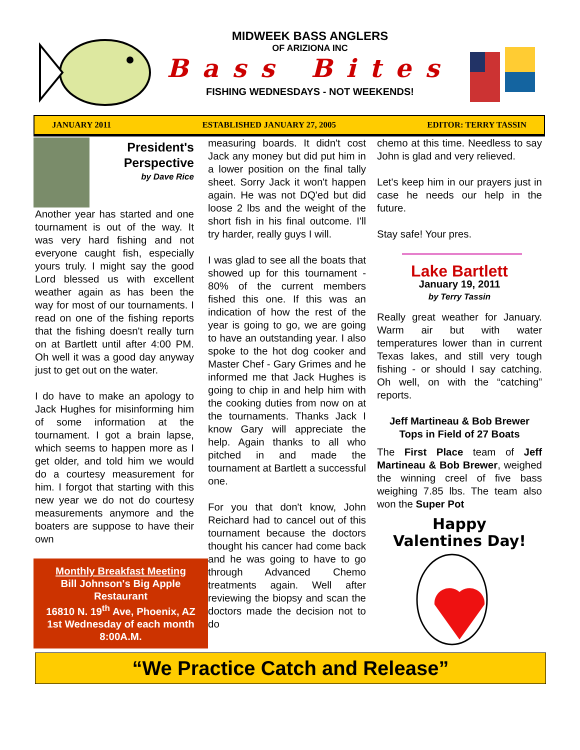MIDWEEK BASS ANGLERS
OF ARIZIONA INC
Bass Bites
FISHING WEDNESDAYS - NOT WEEKENDS!
JANUARY 2011 ESTABLISHED JANUARY 27, 2005 EDITOR: TERRY TASSIN
President's
Perspective
by Dave Rice
Another year has started and one tournament is out of the way. It was very hard fishing and not everyone caught fish, especially yours truly. I might say the good Lord blessed us with excellent weather again as has been the way for most of our tournaments. I read on one of the fishing reports that the fishing doesn't really turn on at Bartlett until after 4:00 PM. Oh well it was a good day anyway just to get out on the water.
I do have to make an apology to Jack Hughes for misinforming him of some information at the tournament. I got a brain lapse, which seems to happen more as I get older, and told him we would do a courtesy measurement for him. I forgot that starting with this new year we do not do courtesy measurements anymore and the boaters are suppose to have their own
Monthly Breakfast Meeting
Bill Johnson's Big Apple Restaurant
16810 N. 19<sup>th</sup> Ave, Phoenix, AZ
1st Wednesday of each month 8:00A.M.
measuring boards. It didn't cost Jack any money but did put him in a lower position on the final tally sheet. Sorry Jack it won't happen again. He was not DQ'ed but did loose 2 lbs and the weight of the short fish in his final outcome. I'll try harder, really guys I will.
I was glad to see all the boats that showed up for this tournament - 80% of the current members fished this one. If this was an indication of how the rest of the year is going to go, we are going to have an outstanding year. I also spoke to the hot dog cooker and Master Chef - Gary Grimes and he informed me that Jack Hughes is going to chip in and help him with the cooking duties from now on at the tournaments. Thanks Jack I know Gary will appreciate the help. Again thanks to all who pitched in and made the tournament at Bartlett a successful one.
For you that don't know, John Reichard had to cancel out of this tournament because the doctors thought his cancer had come back and he was going to have to go through Advanced Chemo treatments again. Well after reviewing the biopsy and scan the doctors made the decision not to do
chemo at this time. Needless to say John is glad and very relieved.
Let's keep him in our prayers just in case he needs our help in the future.
Stay safe! Your pres.
Lake Bartlett
January 19, 2011
by Terry Tassin
Really great weather for January. Warm air but with water temperatures lower than in current Texas lakes, and still very tough fishing - or should I say catching. Oh well, on with the “catching” reports.
Jeff Martineau & Bob Brewer
Tops in Field of 27 Boats
The First Place team of Jeff Martineau & Bob Brewer, weighed the winning creel of five bass weighing 7.85 lbs. The team also won the Super Pot
Happy
Valentines Day!
“We Practice Catch and Release”